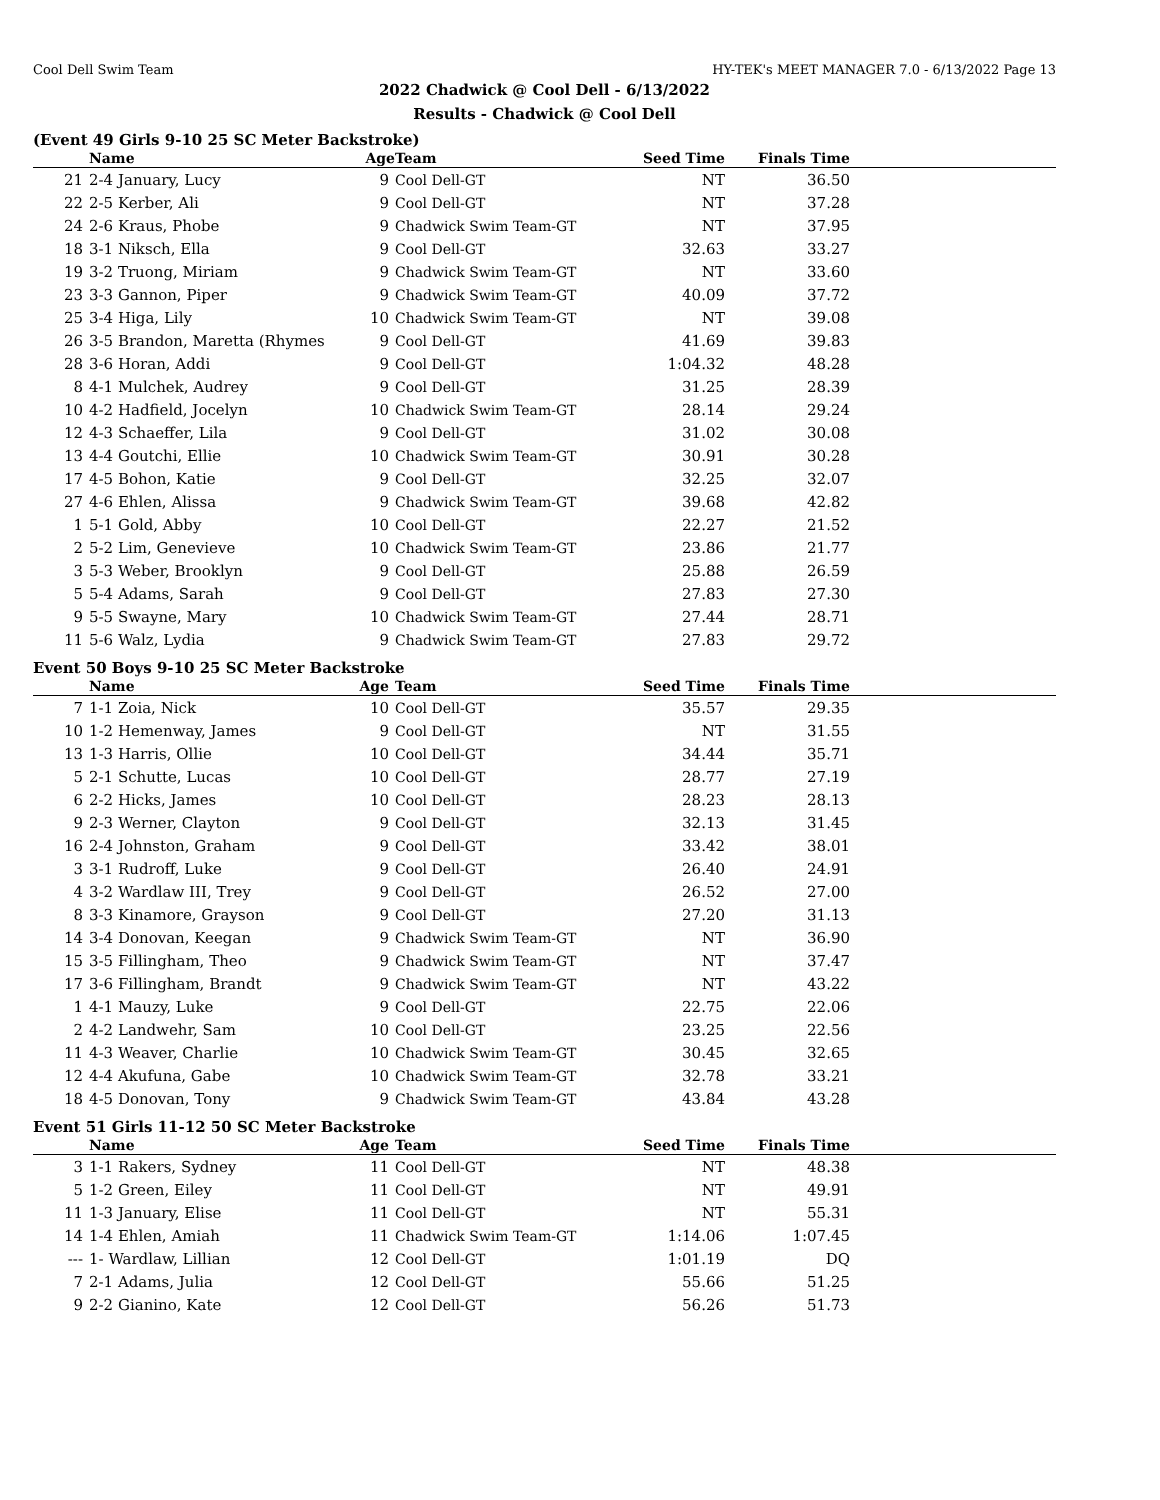Cool Dell Swim Team HY-TEK's MEET MANAGER 7.0 - 6/13/2022 Page 13
2022 Chadwick @ Cool Dell - 6/13/2022
Results - Chadwick @ Cool Dell
(Event 49 Girls 9-10 25 SC Meter Backstroke)
| | Name | Age | Team | Seed Time | Finals Time | |
| --- | --- | --- | --- | --- | --- | --- |
| 21 | 2-4 January, Lucy | 9 | Cool Dell-GT | NT | 36.50 | |
| 22 | 2-5 Kerber, Ali | 9 | Cool Dell-GT | NT | 37.28 | |
| 24 | 2-6 Kraus, Phobe | 9 | Chadwick Swim Team-GT | NT | 37.95 | |
| 18 | 3-1 Niksch, Ella | 9 | Cool Dell-GT | 32.63 | 33.27 | |
| 19 | 3-2 Truong, Miriam | 9 | Chadwick Swim Team-GT | NT | 33.60 | |
| 23 | 3-3 Gannon, Piper | 9 | Chadwick Swim Team-GT | 40.09 | 37.72 | |
| 25 | 3-4 Higa, Lily | 10 | Chadwick Swim Team-GT | NT | 39.08 | |
| 26 | 3-5 Brandon, Maretta (Rhymes | 9 | Cool Dell-GT | 41.69 | 39.83 | |
| 28 | 3-6 Horan, Addi | 9 | Cool Dell-GT | 1:04.32 | 48.28 | |
| 8 | 4-1 Mulchek, Audrey | 9 | Cool Dell-GT | 31.25 | 28.39 | |
| 10 | 4-2 Hadfield, Jocelyn | 10 | Chadwick Swim Team-GT | 28.14 | 29.24 | |
| 12 | 4-3 Schaeffer, Lila | 9 | Cool Dell-GT | 31.02 | 30.08 | |
| 13 | 4-4 Goutchi, Ellie | 10 | Chadwick Swim Team-GT | 30.91 | 30.28 | |
| 17 | 4-5 Bohon, Katie | 9 | Cool Dell-GT | 32.25 | 32.07 | |
| 27 | 4-6 Ehlen, Alissa | 9 | Chadwick Swim Team-GT | 39.68 | 42.82 | |
| 1 | 5-1 Gold, Abby | 10 | Cool Dell-GT | 22.27 | 21.52 | |
| 2 | 5-2 Lim, Genevieve | 10 | Chadwick Swim Team-GT | 23.86 | 21.77 | |
| 3 | 5-3 Weber, Brooklyn | 9 | Cool Dell-GT | 25.88 | 26.59 | |
| 5 | 5-4 Adams, Sarah | 9 | Cool Dell-GT | 27.83 | 27.30 | |
| 9 | 5-5 Swayne, Mary | 10 | Chadwick Swim Team-GT | 27.44 | 28.71 | |
| 11 | 5-6 Walz, Lydia | 9 | Chadwick Swim Team-GT | 27.83 | 29.72 | |
Event 50 Boys 9-10 25 SC Meter Backstroke
| | Name | Age | Team | Seed Time | Finals Time | |
| --- | --- | --- | --- | --- | --- | --- |
| 7 | 1-1 Zoia, Nick | 10 | Cool Dell-GT | 35.57 | 29.35 | |
| 10 | 1-2 Hemenway, James | 9 | Cool Dell-GT | NT | 31.55 | |
| 13 | 1-3 Harris, Ollie | 10 | Cool Dell-GT | 34.44 | 35.71 | |
| 5 | 2-1 Schutte, Lucas | 10 | Cool Dell-GT | 28.77 | 27.19 | |
| 6 | 2-2 Hicks, James | 10 | Cool Dell-GT | 28.23 | 28.13 | |
| 9 | 2-3 Werner, Clayton | 9 | Cool Dell-GT | 32.13 | 31.45 | |
| 16 | 2-4 Johnston, Graham | 9 | Cool Dell-GT | 33.42 | 38.01 | |
| 3 | 3-1 Rudroff, Luke | 9 | Cool Dell-GT | 26.40 | 24.91 | |
| 4 | 3-2 Wardlaw III, Trey | 9 | Cool Dell-GT | 26.52 | 27.00 | |
| 8 | 3-3 Kinamore, Grayson | 9 | Cool Dell-GT | 27.20 | 31.13 | |
| 14 | 3-4 Donovan, Keegan | 9 | Chadwick Swim Team-GT | NT | 36.90 | |
| 15 | 3-5 Fillingham, Theo | 9 | Chadwick Swim Team-GT | NT | 37.47 | |
| 17 | 3-6 Fillingham, Brandt | 9 | Chadwick Swim Team-GT | NT | 43.22 | |
| 1 | 4-1 Mauzy, Luke | 9 | Cool Dell-GT | 22.75 | 22.06 | |
| 2 | 4-2 Landwehr, Sam | 10 | Cool Dell-GT | 23.25 | 22.56 | |
| 11 | 4-3 Weaver, Charlie | 10 | Chadwick Swim Team-GT | 30.45 | 32.65 | |
| 12 | 4-4 Akufuna, Gabe | 10 | Chadwick Swim Team-GT | 32.78 | 33.21 | |
| 18 | 4-5 Donovan, Tony | 9 | Chadwick Swim Team-GT | 43.84 | 43.28 | |
Event 51 Girls 11-12 50 SC Meter Backstroke
| | Name | Age | Team | Seed Time | Finals Time | |
| --- | --- | --- | --- | --- | --- | --- |
| 3 | 1-1 Rakers, Sydney | 11 | Cool Dell-GT | NT | 48.38 | |
| 5 | 1-2 Green, Eiley | 11 | Cool Dell-GT | NT | 49.91 | |
| 11 | 1-3 January, Elise | 11 | Cool Dell-GT | NT | 55.31 | |
| 14 | 1-4 Ehlen, Amiah | 11 | Chadwick Swim Team-GT | 1:14.06 | 1:07.45 | |
| --- | 1- Wardlaw, Lillian | 12 | Cool Dell-GT | 1:01.19 | DQ | |
| 7 | 2-1 Adams, Julia | 12 | Cool Dell-GT | 55.66 | 51.25 | |
| 9 | 2-2 Gianino, Kate | 12 | Cool Dell-GT | 56.26 | 51.73 | |